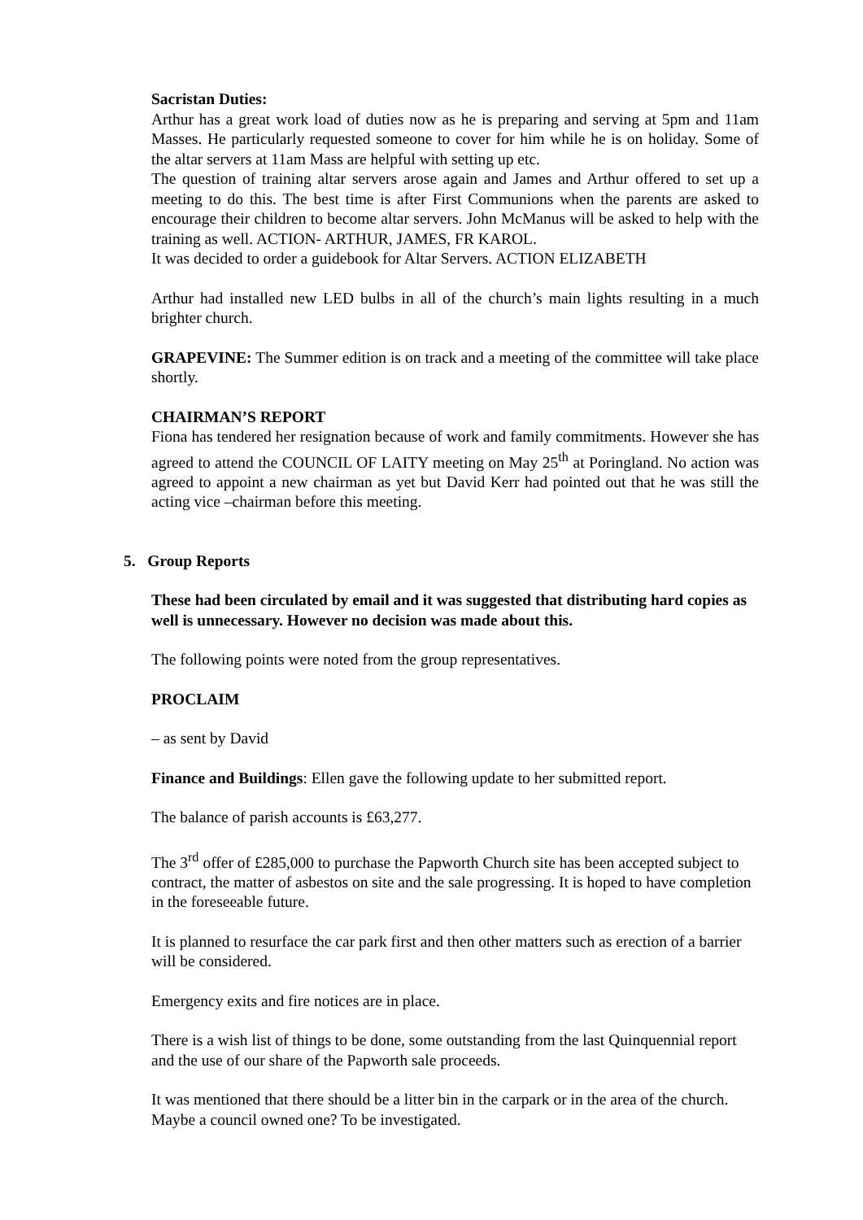Sacristan Duties:
Arthur has a great work load of duties now as he is preparing and serving at 5pm and 11am Masses. He particularly requested someone to cover for him while he is on holiday. Some of the altar servers at 11am Mass are helpful with setting up etc.
The question of training altar servers arose again and James and Arthur offered to set up a meeting to do this. The best time is after First Communions when the parents are asked to encourage their children to become altar servers. John McManus will be asked to help with the training as well. ACTION- ARTHUR, JAMES, FR KAROL.
It was decided to order a guidebook for Altar Servers. ACTION ELIZABETH
Arthur had installed new LED bulbs in all of the church’s main lights resulting in a much brighter church.
GRAPEVINE: The Summer edition is on track and a meeting of the committee will take place shortly.
CHAIRMAN’S REPORT
Fiona has tendered her resignation because of work and family commitments. However she has agreed to attend the COUNCIL OF LAITY meeting on May 25<sup>th</sup> at Poringland. No action was agreed to appoint a new chairman as yet but David Kerr had pointed out that he was still the acting vice –chairman before this meeting.
5. Group Reports
These had been circulated by email and it was suggested that distributing hard copies as well is unnecessary. However no decision was made about this.
The following points were noted from the group representatives.
PROCLAIM
– as sent by David
Finance and Buildings: Ellen gave the following update to her submitted report.
The balance of parish accounts is £63,277.
The 3<sup>rd</sup> offer of £285,000 to purchase the Papworth Church site has been accepted subject to contract, the matter of asbestos on site and the sale progressing. It is hoped to have completion in the foreseeable future.
It is planned to resurface the car park first and then other matters such as erection of a barrier will be considered.
Emergency exits and fire notices are in place.
There is a wish list of things to be done, some outstanding from the last Quinquennial report and the use of our share of the Papworth sale proceeds.
It was mentioned that there should be a litter bin in the carpark or in the area of the church. Maybe a council owned one? To be investigated.